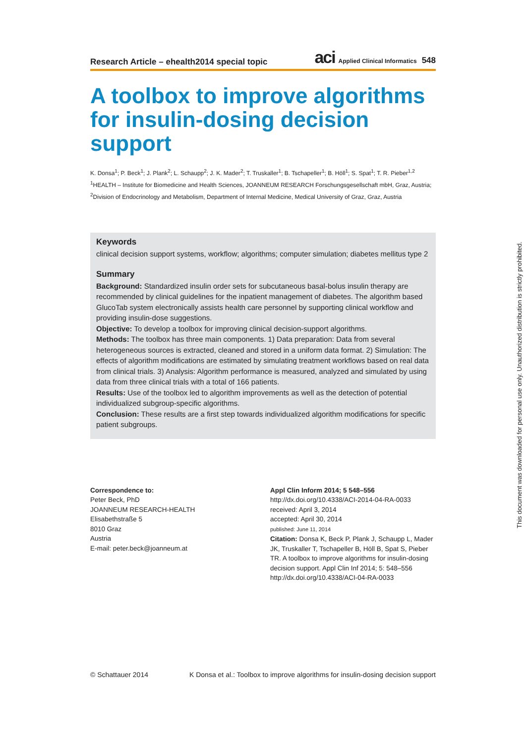Research Article – ehealth2014 special topic aci Applied Clinical Informatics 548
A toolbox to improve algorithms for insulin-dosing decision support
K. Donsa<sup>1</sup>; P. Beck<sup>1</sup>; J. Plank<sup>2</sup>; L. Schaupp<sup>2</sup>; J. K. Mader<sup>2</sup>; T. Truskaller<sup>1</sup>; B. Tschapeller<sup>1</sup>; B. Höll<sup>1</sup>; S. Spat<sup>1</sup>; T. R. Pieber<sup>1,2</sup>
<sup>1</sup>HEALTH – Institute for Biomedicine and Health Sciences, JOANNEUM RESEARCH Forschungsgesellschaft mbH, Graz, Austria;
<sup>2</sup> Division of Endocrinology and Metabolism, Department of Internal Medicine, Medical University of Graz, Graz, Austria
Keywords
clinical decision support systems, workflow; algorithms; computer simulation; diabetes mellitus type 2
Summary
Background: Standardized insulin order sets for subcutaneous basal-bolus insulin therapy are recommended by clinical guidelines for the inpatient management of diabetes. The algorithm based GlucoTab system electronically assists health care personnel by supporting clinical workflow and providing insulin-dose suggestions.
Objective: To develop a toolbox for improving clinical decision-support algorithms.
Methods: The toolbox has three main components. 1) Data preparation: Data from several heterogeneous sources is extracted, cleaned and stored in a uniform data format. 2) Simulation: The effects of algorithm modifications are estimated by simulating treatment workflows based on real data from clinical trials. 3) Analysis: Algorithm performance is measured, analyzed and simulated by using data from three clinical trials with a total of 166 patients.
Results: Use of the toolbox led to algorithm improvements as well as the detection of potential individualized subgroup-specific algorithms.
Conclusion: These results are a first step towards individualized algorithm modifications for specific patient subgroups.
Correspondence to:
Peter Beck, PhD
JOANNEUM RESEARCH-HEALTH
Elisabethstraße 5
8010 Graz
Austria
E-mail: peter.beck@joanneum.at
Appl Clin Inform 2014; 5 548–556
http://dx.doi.org/10.4338/ACI-2014-04-RA-0033
received: April 3, 2014
accepted: April 30, 2014
published: June 11, 2014
Citation: Donsa K, Beck P, Plank J, Schaupp L, Mader JK, Truskaller T, Tschapeller B, Höll B, Spat S, Pieber TR. A toolbox to improve algorithms for insulin-dosing decision support. Appl Clin Inf 2014; 5: 548–556
http://dx.doi.org/10.4338/ACI-04-RA-0033
© Schattauer 2014 K Donsa et al.: Toolbox to improve algorithms for insulin-dosing decision support
This document was downloaded for personal use only. Unauthorized distribution is strictly prohibited.